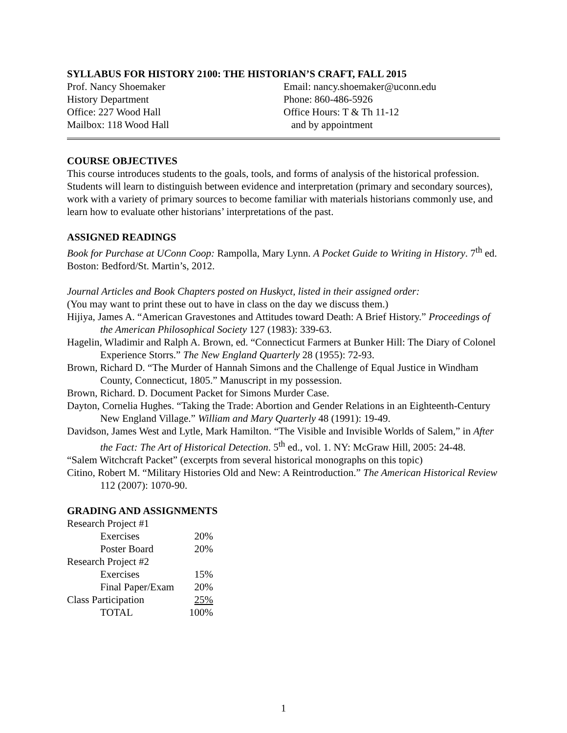SYLLABUS FOR HISTORY 2100: THE HISTORIAN’S CRAFT, FALL 2015
Prof. Nancy Shoemaker
History Department
Office: 227 Wood Hall
Mailbox: 118 Wood Hall
Email: nancy.shoemaker@uconn.edu
Phone: 860-486-5926
Office Hours: T & Th 11-12
and by appointment
COURSE OBJECTIVES
This course introduces students to the goals, tools, and forms of analysis of the historical profession. Students will learn to distinguish between evidence and interpretation (primary and secondary sources), work with a variety of primary sources to become familiar with materials historians commonly use, and learn how to evaluate other historians’ interpretations of the past.
ASSIGNED READINGS
Book for Purchase at UConn Coop: Rampolla, Mary Lynn. A Pocket Guide to Writing in History. 7<sup>th</sup> ed. Boston: Bedford/St. Martin’s, 2012.
Journal Articles and Book Chapters posted on Huskyct, listed in their assigned order:
(You may want to print these out to have in class on the day we discuss them.)
Hijiya, James A. “American Gravestones and Attitudes toward Death: A Brief History.” Proceedings of the American Philosophical Society 127 (1983): 339-63.
Hagelin, Wladimir and Ralph A. Brown, ed. “Connecticut Farmers at Bunker Hill: The Diary of Colonel Experience Storrs.” The New England Quarterly 28 (1955): 72-93.
Brown, Richard D. “The Murder of Hannah Simons and the Challenge of Equal Justice in Windham County, Connecticut, 1805.” Manuscript in my possession.
Brown, Richard. D. Document Packet for Simons Murder Case.
Dayton, Cornelia Hughes. “Taking the Trade: Abortion and Gender Relations in an Eighteenth-Century New England Village.” William and Mary Quarterly 48 (1991): 19-49.
Davidson, James West and Lytle, Mark Hamilton. “The Visible and Invisible Worlds of Salem,” in After the Fact: The Art of Historical Detection. 5<sup>th</sup> ed., vol. 1. NY: McGraw Hill, 2005: 24-48.
“Salem Witchcraft Packet” (excerpts from several historical monographs on this topic)
Citino, Robert M. “Military Histories Old and New: A Reintroduction.” The American Historical Review 112 (2007): 1070-90.
GRADING AND ASSIGNMENTS
| Research Project #1 | |
| Exercises | 20% |
| Poster Board | 20% |
| Research Project #2 | |
| Exercises | 15% |
| Final Paper/Exam | 20% |
| Class Participation | 25% |
| TOTAL | 100% |
1